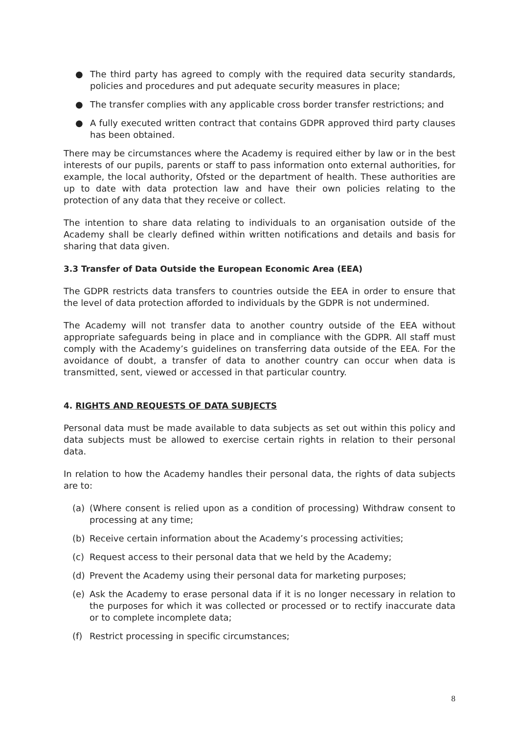● The third party has agreed to comply with the required data security standards, policies and procedures and put adequate security measures in place;
● The transfer complies with any applicable cross border transfer restrictions; and
● A fully executed written contract that contains GDPR approved third party clauses has been obtained.
There may be circumstances where the Academy is required either by law or in the best interests of our pupils, parents or staff to pass information onto external authorities, for example, the local authority, Ofsted or the department of health. These authorities are up to date with data protection law and have their own policies relating to the protection of any data that they receive or collect.
The intention to share data relating to individuals to an organisation outside of the Academy shall be clearly defined within written notifications and details and basis for sharing that data given.
3.3 Transfer of Data Outside the European Economic Area (EEA)
The GDPR restricts data transfers to countries outside the EEA in order to ensure that the level of data protection afforded to individuals by the GDPR is not undermined.
The Academy will not transfer data to another country outside of the EEA without appropriate safeguards being in place and in compliance with the GDPR. All staff must comply with the Academy’s guidelines on transferring data outside of the EEA. For the avoidance of doubt, a transfer of data to another country can occur when data is transmitted, sent, viewed or accessed in that particular country.
4. RIGHTS AND REQUESTS OF DATA SUBJECTS
Personal data must be made available to data subjects as set out within this policy and data subjects must be allowed to exercise certain rights in relation to their personal data.
In relation to how the Academy handles their personal data, the rights of data subjects are to:
(a) (Where consent is relied upon as a condition of processing) Withdraw consent to processing at any time;
(b) Receive certain information about the Academy’s processing activities;
(c) Request access to their personal data that we held by the Academy;
(d) Prevent the Academy using their personal data for marketing purposes;
(e) Ask the Academy to erase personal data if it is no longer necessary in relation to the purposes for which it was collected or processed or to rectify inaccurate data or to complete incomplete data;
(f) Restrict processing in specific circumstances;
8